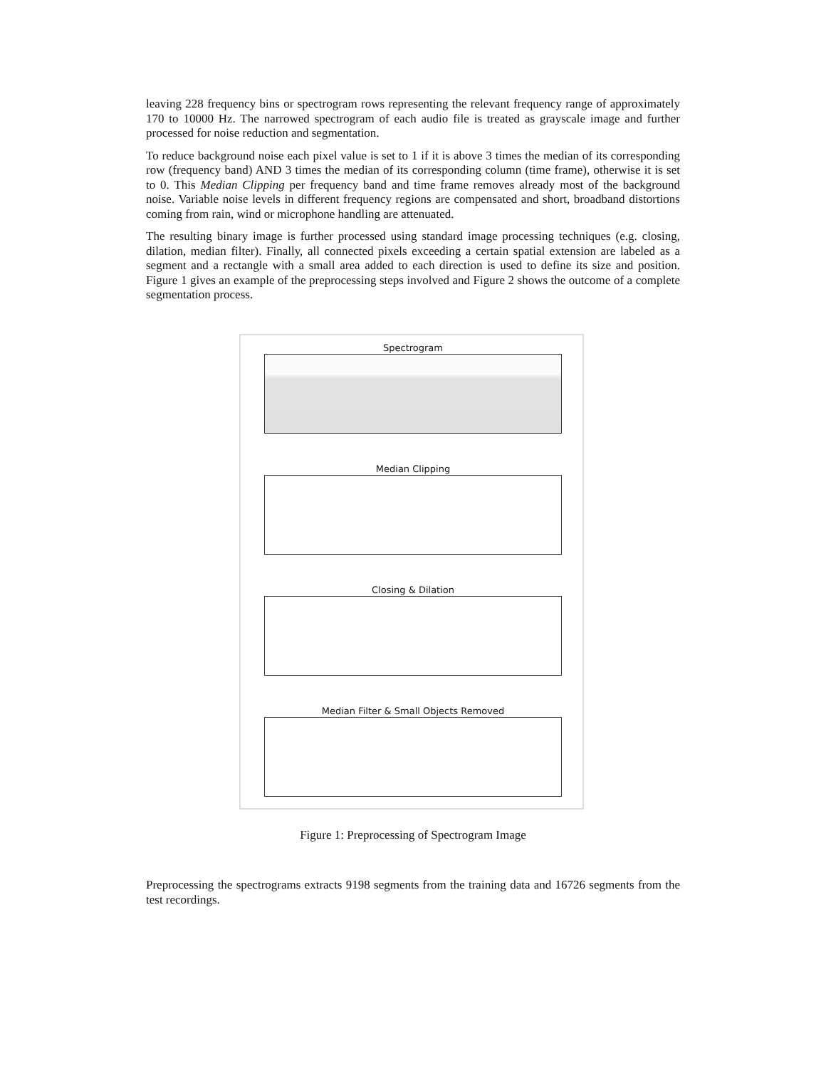leaving 228 frequency bins or spectrogram rows representing the relevant frequency range of approximately 170 to 10000 Hz. The narrowed spectrogram of each audio file is treated as grayscale image and further processed for noise reduction and segmentation.
To reduce background noise each pixel value is set to 1 if it is above 3 times the median of its corresponding row (frequency band) AND 3 times the median of its corresponding column (time frame), otherwise it is set to 0. This Median Clipping per frequency band and time frame removes already most of the background noise. Variable noise levels in different frequency regions are compensated and short, broadband distortions coming from rain, wind or microphone handling are attenuated.
The resulting binary image is further processed using standard image processing techniques (e.g. closing, dilation, median filter). Finally, all connected pixels exceeding a certain spatial extension are labeled as a segment and a rectangle with a small area added to each direction is used to define its size and position. Figure 1 gives an example of the preprocessing steps involved and Figure 2 shows the outcome of a complete segmentation process.
Spectrogram
Median Clipping
Closing & Dilation
Median Filter & Small Objects Removed
Figure 1: Preprocessing of Spectrogram Image
Preprocessing the spectrograms extracts 9198 segments from the training data and 16726 segments from the test recordings.